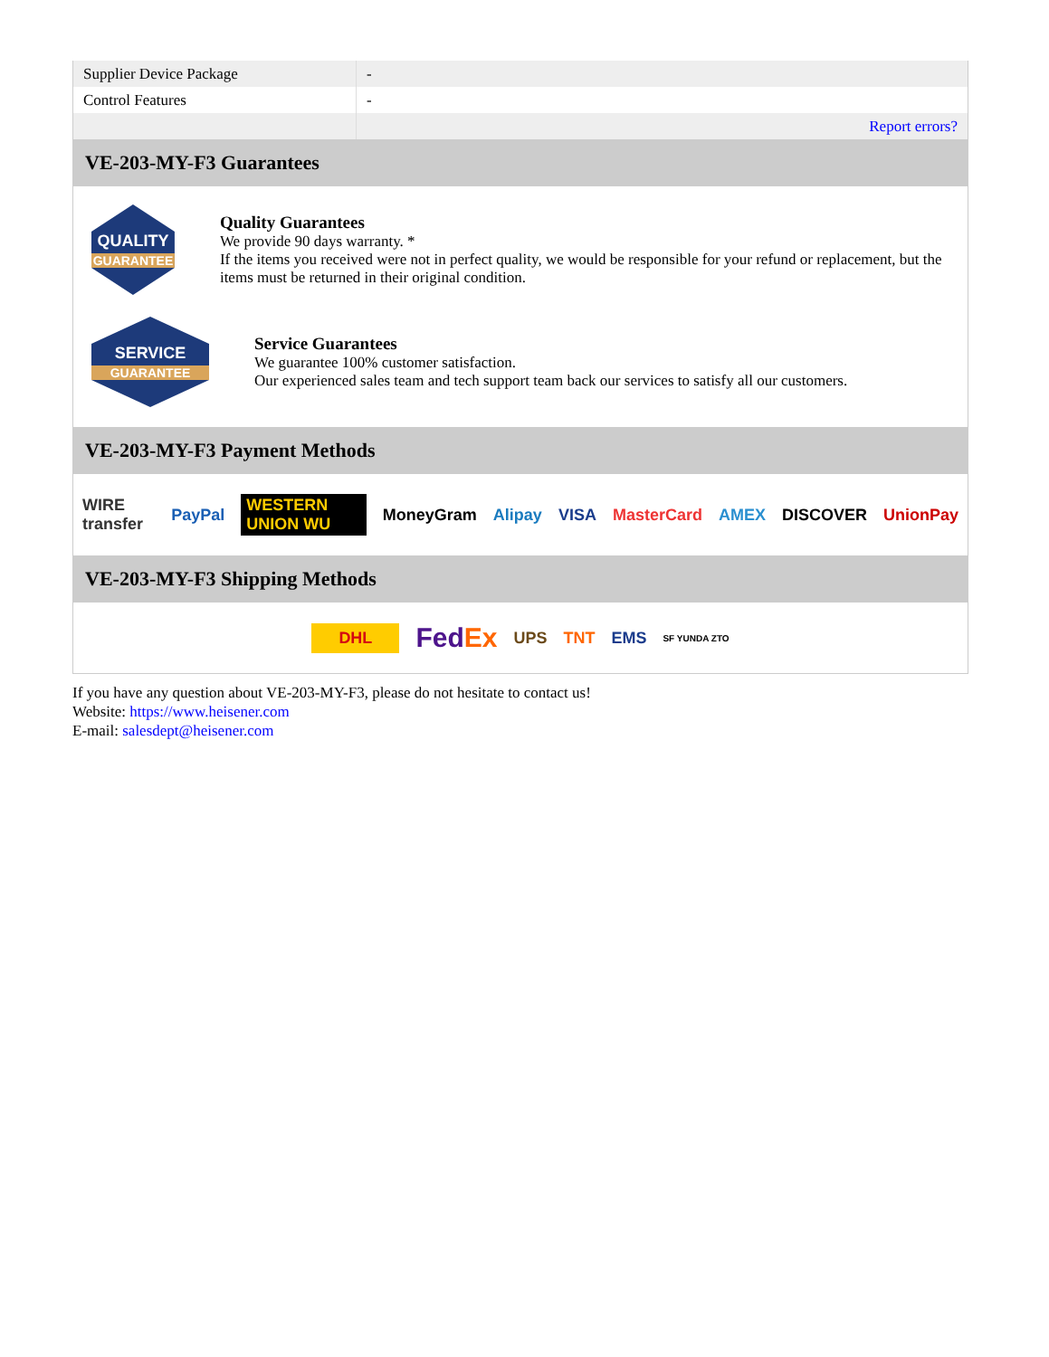| Supplier Device Package | - |
| Control Features | - |
| | Report errors? |
VE-203-MY-F3 Guarantees
QUALITY
GUARANTEE
Quality Guarantees
We provide 90 days warranty. *
If the items you received were not in perfect quality, we would be responsible for your refund or replacement, but the items must be returned in their original condition.
SERVICE
GUARANTEE
Service Guarantees
We guarantee 100% customer satisfaction.
Our experienced sales team and tech support team back our services to satisfy all our customers.
VE-203-MY-F3 Payment Methods
WIRE transfer PayPal WESTERN UNION WU MoneyGram Alipay VISA MasterCard AMEX DISCOVER UnionPay
VE-203-MY-F3 Shipping Methods
DHL FedEx UPS TNT EMS SF YUNDA ZTO
If you have any question about VE-203-MY-F3, please do not hesitate to contact us!
Website: https://www.heisener.com
E-mail: salesdept@heisener.com